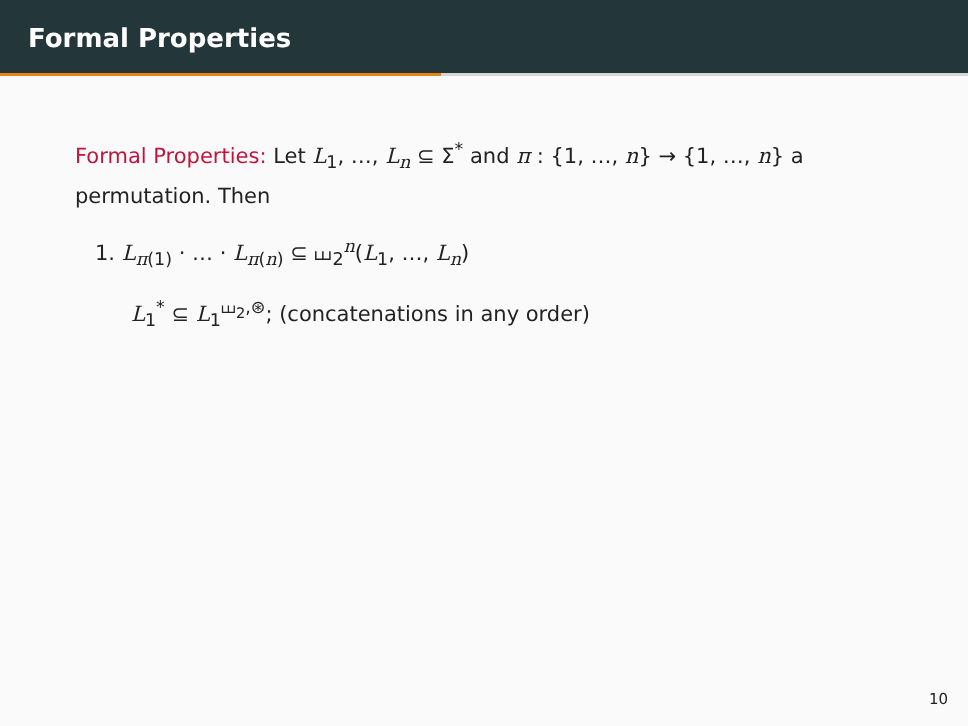Formal Properties
Formal Properties: Let L<sub>1</sub>, …, L<sub>n</sub> ⊆ Σ<sup>*</sup> and π : {1, …, n} → {1, …, n} a permutation. Then
1. L<sub>π(1)</sub> · … · L<sub>π(n)</sub> ⊆ ⧢<sub>2</sub><sup>n</sup>(L<sub>1</sub>, …, L<sub>n</sub>)
L<sub>1</sub><sup>*</sup> ⊆ L<sub>1</sub><sup>⧢<sub>2</sub>,⊛</sup>; (concatenations in any order)
10